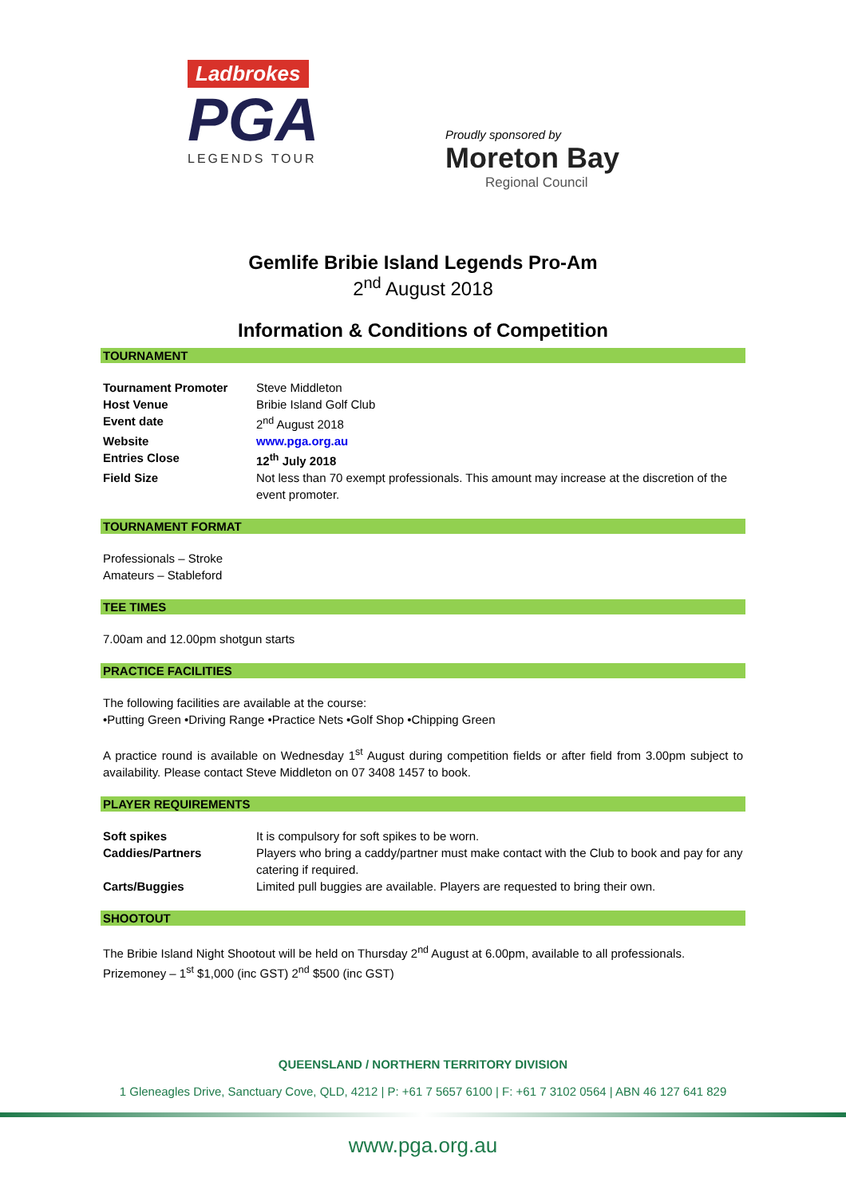Ladbrokes
PGA
LEGENDS TOUR
Proudly sponsored by
Moreton Bay
Regional Council
Gemlife Bribie Island Legends Pro-Am
2<sup>nd</sup> August 2018
Information & Conditions of Competition
TOURNAMENT
| Tournament Promoter | Steve Middleton |
| Host Venue | Bribie Island Golf Club |
| Event date | 2<sup>nd</sup> August 2018 |
| Website | www.pga.org.au |
| Entries Close | 12<sup>th</sup> July 2018 |
| Field Size | Not less than 70 exempt professionals. This amount may increase at the discretion of the event promoter. |
TOURNAMENT FORMAT
Professionals – Stroke
Amateurs – Stableford
TEE TIMES
7.00am and 12.00pm shotgun starts
PRACTICE FACILITIES
The following facilities are available at the course:
•Putting Green •Driving Range •Practice Nets •Golf Shop •Chipping Green
A practice round is available on Wednesday 1<sup>st</sup> August during competition fields or after field from 3.00pm subject to availability. Please contact Steve Middleton on 07 3408 1457 to book.
PLAYER REQUIREMENTS
| Soft spikes | It is compulsory for soft spikes to be worn. |
| Caddies/Partners | Players who bring a caddy/partner must make contact with the Club to book and pay for any catering if required. |
| Carts/Buggies | Limited pull buggies are available. Players are requested to bring their own. |
SHOOTOUT
The Bribie Island Night Shootout will be held on Thursday 2<sup>nd</sup> August at 6.00pm, available to all professionals.
Prizemoney – 1<sup>st</sup> $1,000 (inc GST) 2<sup>nd</sup> $500 (inc GST)
QUEENSLAND / NORTHERN TERRITORY DIVISION
1 Gleneagles Drive, Sanctuary Cove, QLD, 4212 | P: +61 7 5657 6100 | F: +61 7 3102 0564 | ABN 46 127 641 829
www.pga.org.au